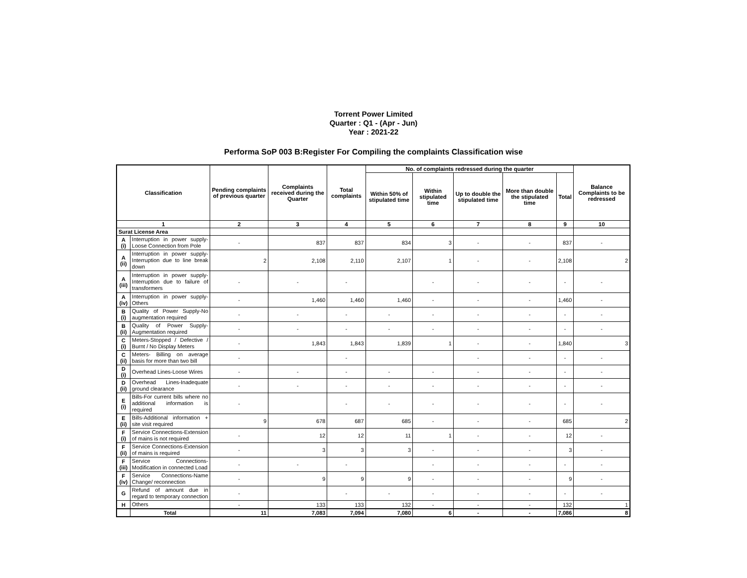Torrent Power Limited
Quarter : Q1 - (Apr - Jun)
Year : 2021-22
Performa SoP 003 B:Register For Compiling the complaints Classification wise
| Classification | | Pending complaints of previous quarter | Complaints received during the Quarter | Total complaints | No. of complaints redressed during the quarter | | | | | Balance Complaints to be redressed |
| --- | --- | --- | --- | --- | --- | --- | --- | --- | --- | --- |
| | | | | | Within 50% of stipulated time | Within stipulated time | Up to double the stipulated time | More than double the stipulated time | Total | |
| 1 | | 2 | 3 | 4 | 5 | 6 | 7 | 8 | 9 | 10 |
| Surat License Area | | | | | | | | | | |
| A (i) | Interruption in power supply-Loose Connection from Pole | - | 837 | 837 | 834 | 3 | - | - | 837 | - |
| A (ii) | Interruption in power supply-Interruption due to line break down | 2 | 2,108 | 2,110 | 2,107 | 1 | - | - | 2,108 | 2 |
| A (iii) | Interruption in power supply-Interruption due to failure of transformers | - | - | - | | - | - | - | - | - |
| A (iv) | Interruption in power supply-Others | - | 1,460 | 1,460 | 1,460 | - | - | - | 1,460 | - |
| B (i) | Quality of Power Supply-No augmentation required | - | - | - | - | - | - | - | - | - |
| B (ii) | Quality of Power Supply-Augmentation required | - | - | - | - | - | - | - | - | - |
| C (i) | Meters-Stopped / Defective / Burnt / No Display Meters | - | 1,843 | 1,843 | 1,839 | 1 | - | - | 1,840 | 3 |
| C (ii) | Meters- Billing on average basis for more than two bill | - | | - | | | - | - | - | - |
| D (i) | Overhead Lines-Loose Wires | - | - | - | - | - | - | - | - | - |
| D (ii) | Overhead Lines-Inadequate ground clearance | - | - | - | - | - | - | - | - | - |
| E (i) | Bills-For current bills where no additional information is required | - | | - | - | - | - | - | - | - |
| E (ii) | Bills-Additional information + site visit required | 9 | 678 | 687 | 685 | - | - | - | 685 | 2 |
| F (i) | Service Connections-Extension of mains is not required | - | 12 | 12 | 11 | 1 | - | - | 12 | - |
| F (ii) | Service Connections-Extension of mains is required | - | 3 | 3 | 3 | - | - | - | 3 | - |
| F (iii) | Service Connections-Modification in connected Load | - | - | - | | - | - | - | - | - |
| F (iv) | Service Connections-Name Change/ reconnection | - | 9 | 9 | 9 | - | - | - | 9 | - |
| G | Refund of amount due in regard to temporary connection | - | | - | - | - | - | - | - | - |
| H | Others | - | 133 | 133 | 132 | - | - | - | 132 | 1 |
| | Total | 11 | 7,083 | 7,094 | 7,080 | 6 | - | - | 7,086 | 8 |